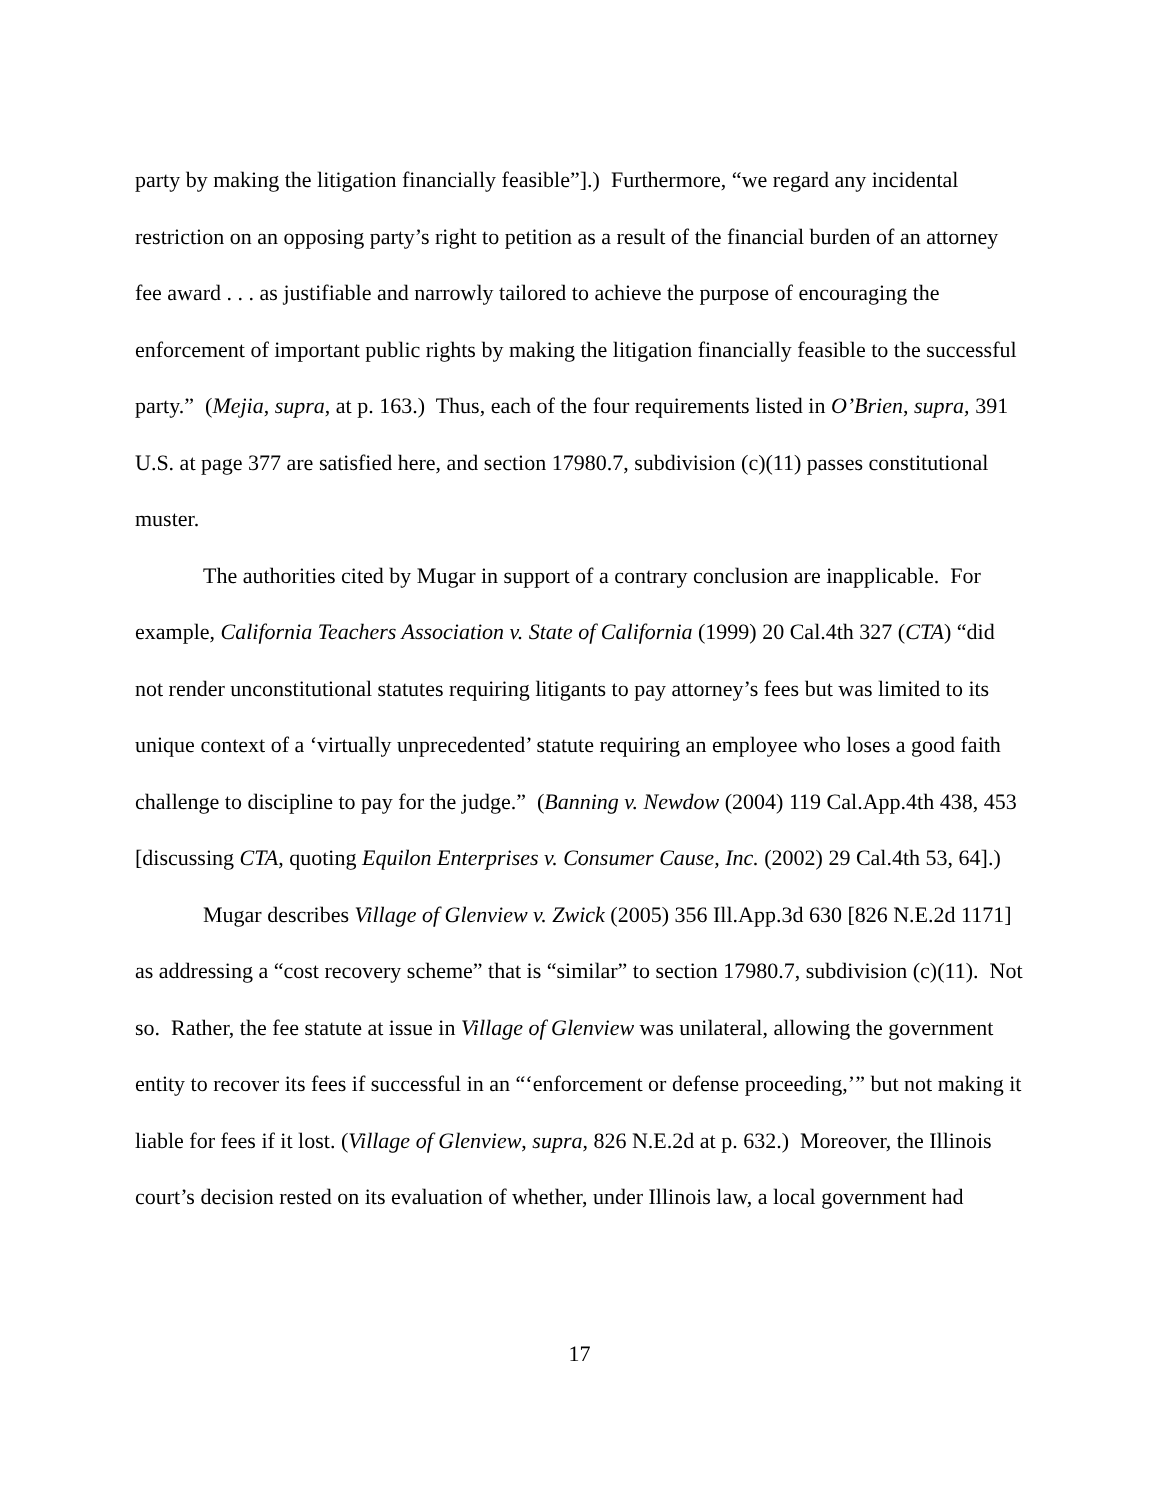party by making the litigation financially feasible”].) Furthermore, “we regard any incidental restriction on an opposing party’s right to petition as a result of the financial burden of an attorney fee award . . . as justifiable and narrowly tailored to achieve the purpose of encouraging the enforcement of important public rights by making the litigation financially feasible to the successful party.” (Mejia, supra, at p. 163.) Thus, each of the four requirements listed in O’Brien, supra, 391 U.S. at page 377 are satisfied here, and section 17980.7, subdivision (c)(11) passes constitutional muster.
The authorities cited by Mugar in support of a contrary conclusion are inapplicable. For example, California Teachers Association v. State of California (1999) 20 Cal.4th 327 (CTA) “did not render unconstitutional statutes requiring litigants to pay attorney’s fees but was limited to its unique context of a ‘virtually unprecedented’ statute requiring an employee who loses a good faith challenge to discipline to pay for the judge.” (Banning v. Newdow (2004) 119 Cal.App.4th 438, 453 [discussing CTA, quoting Equilon Enterprises v. Consumer Cause, Inc. (2002) 29 Cal.4th 53, 64].)
Mugar describes Village of Glenview v. Zwick (2005) 356 Ill.App.3d 630 [826 N.E.2d 1171] as addressing a “cost recovery scheme” that is “similar” to section 17980.7, subdivision (c)(11). Not so. Rather, the fee statute at issue in Village of Glenview was unilateral, allowing the government entity to recover its fees if successful in an “‘enforcement or defense proceeding,’” but not making it liable for fees if it lost. (Village of Glenview, supra, 826 N.E.2d at p. 632.) Moreover, the Illinois court’s decision rested on its evaluation of whether, under Illinois law, a local government had
17